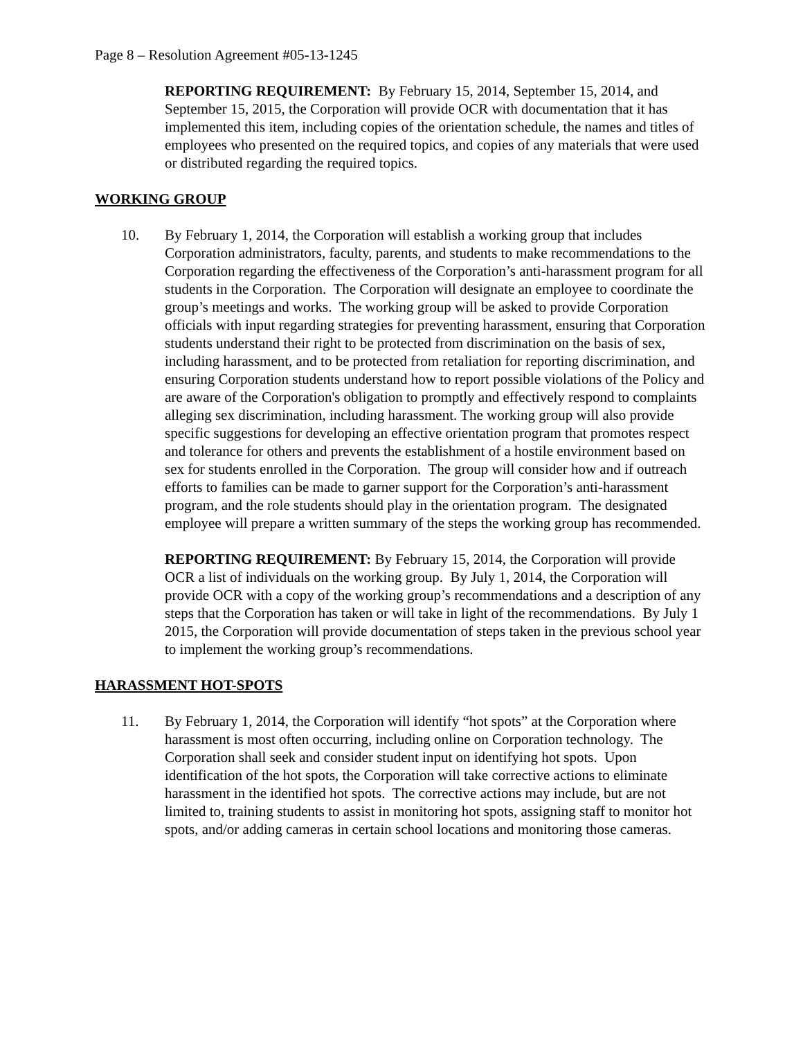Page 8 – Resolution Agreement #05-13-1245
REPORTING REQUIREMENT: By February 15, 2014, September 15, 2014, and September 15, 2015, the Corporation will provide OCR with documentation that it has implemented this item, including copies of the orientation schedule, the names and titles of employees who presented on the required topics, and copies of any materials that were used or distributed regarding the required topics.
WORKING GROUP
10. By February 1, 2014, the Corporation will establish a working group that includes Corporation administrators, faculty, parents, and students to make recommendations to the Corporation regarding the effectiveness of the Corporation’s anti-harassment program for all students in the Corporation. The Corporation will designate an employee to coordinate the group’s meetings and works. The working group will be asked to provide Corporation officials with input regarding strategies for preventing harassment, ensuring that Corporation students understand their right to be protected from discrimination on the basis of sex, including harassment, and to be protected from retaliation for reporting discrimination, and ensuring Corporation students understand how to report possible violations of the Policy and are aware of the Corporation's obligation to promptly and effectively respond to complaints alleging sex discrimination, including harassment. The working group will also provide specific suggestions for developing an effective orientation program that promotes respect and tolerance for others and prevents the establishment of a hostile environment based on sex for students enrolled in the Corporation. The group will consider how and if outreach efforts to families can be made to garner support for the Corporation’s anti-harassment program, and the role students should play in the orientation program. The designated employee will prepare a written summary of the steps the working group has recommended.
REPORTING REQUIREMENT: By February 15, 2014, the Corporation will provide OCR a list of individuals on the working group. By July 1, 2014, the Corporation will provide OCR with a copy of the working group’s recommendations and a description of any steps that the Corporation has taken or will take in light of the recommendations. By July 1 2015, the Corporation will provide documentation of steps taken in the previous school year to implement the working group’s recommendations.
HARASSMENT HOT-SPOTS
11. By February 1, 2014, the Corporation will identify “hot spots” at the Corporation where harassment is most often occurring, including online on Corporation technology. The Corporation shall seek and consider student input on identifying hot spots. Upon identification of the hot spots, the Corporation will take corrective actions to eliminate harassment in the identified hot spots. The corrective actions may include, but are not limited to, training students to assist in monitoring hot spots, assigning staff to monitor hot spots, and/or adding cameras in certain school locations and monitoring those cameras.